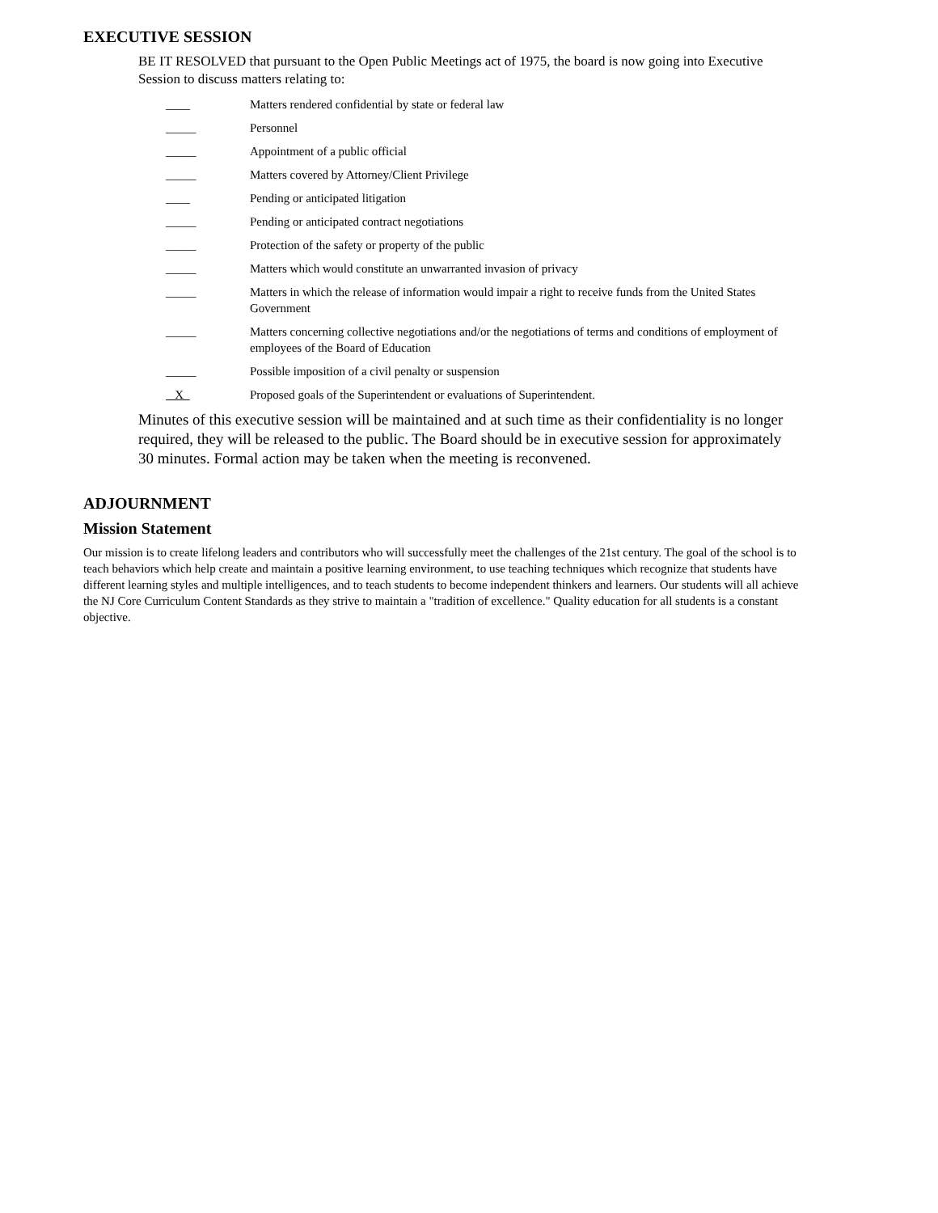EXECUTIVE SESSION
BE IT RESOLVED that pursuant to the Open Public Meetings act of 1975, the board is now going into Executive Session to discuss matters relating to:
____ Matters rendered confidential by state or federal law
_____ Personnel
_____ Appointment of a public official
_____ Matters covered by Attorney/Client Privilege
____ Pending or anticipated litigation
_____ Pending or anticipated contract negotiations
_____ Protection of the safety or property of the public
_____ Matters which would constitute an unwarranted invasion of privacy
_____ Matters in which the release of information would impair a right to receive funds from the United States Government
_____ Matters concerning collective negotiations and/or the negotiations of terms and conditions of employment of employees of the Board of Education
_____ Possible imposition of a civil penalty or suspension
_X_ Proposed goals of the Superintendent or evaluations of Superintendent.
Minutes of this executive session will be maintained and at such time as their confidentiality is no longer required, they will be released to the public. The Board should be in executive session for approximately 30 minutes. Formal action may be taken when the meeting is reconvened.
ADJOURNMENT
Mission Statement
Our mission is to create lifelong leaders and contributors who will successfully meet the challenges of the 21st century. The goal of the school is to teach behaviors which help create and maintain a positive learning environment, to use teaching techniques which recognize that students have different learning styles and multiple intelligences, and to teach students to become independent thinkers and learners. Our students will all achieve the NJ Core Curriculum Content Standards as they strive to maintain a "tradition of excellence." Quality education for all students is a constant objective.